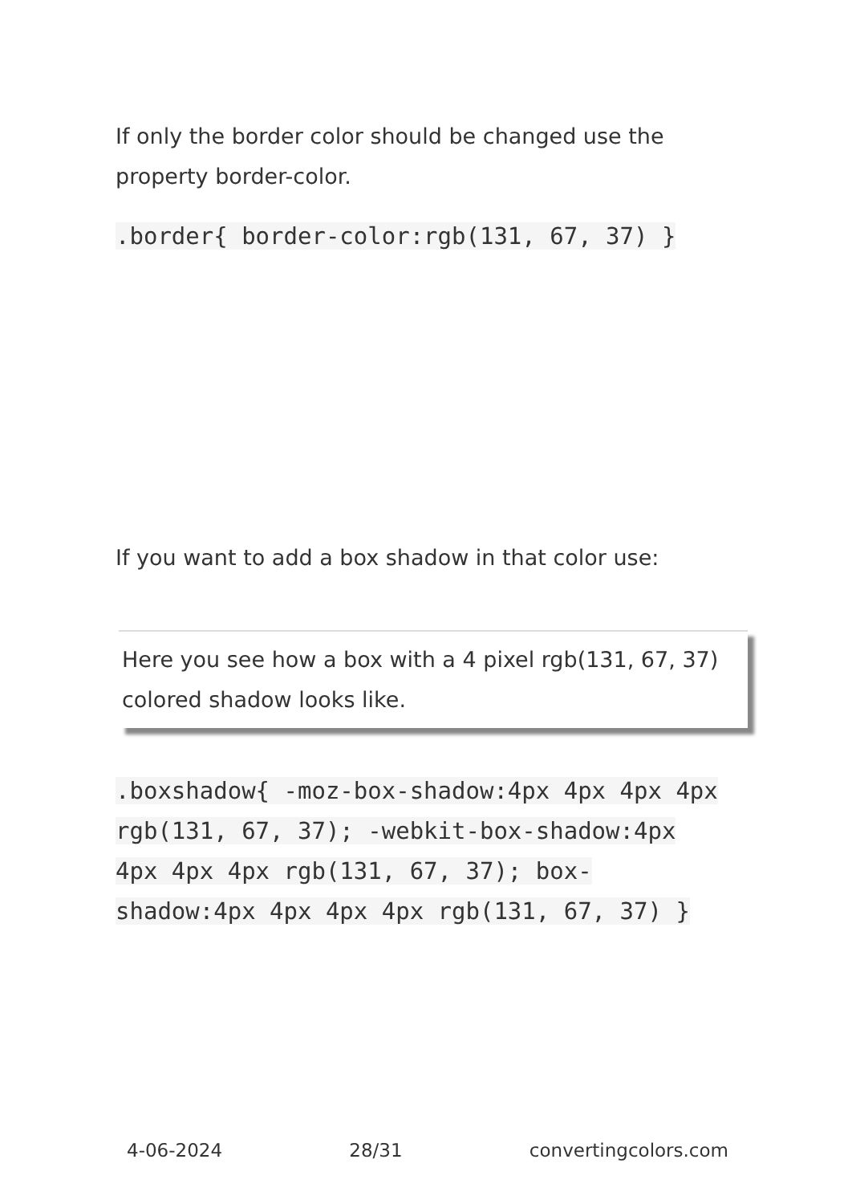If only the border color should be changed use the property border-color.
.border{ border-color:rgb(131, 67, 37) }
If you want to add a box shadow in that color use:
Here you see how a box with a 4 pixel rgb(131, 67, 37) colored shadow looks like.
.boxshadow{ -moz-box-shadow:4px 4px 4px 4px rgb(131, 67, 37); -webkit-box-shadow:4px 4px 4px 4px rgb(131, 67, 37); box-shadow:4px 4px 4px 4px rgb(131, 67, 37) }
4-06-2024 28/31 convertingcolors.com